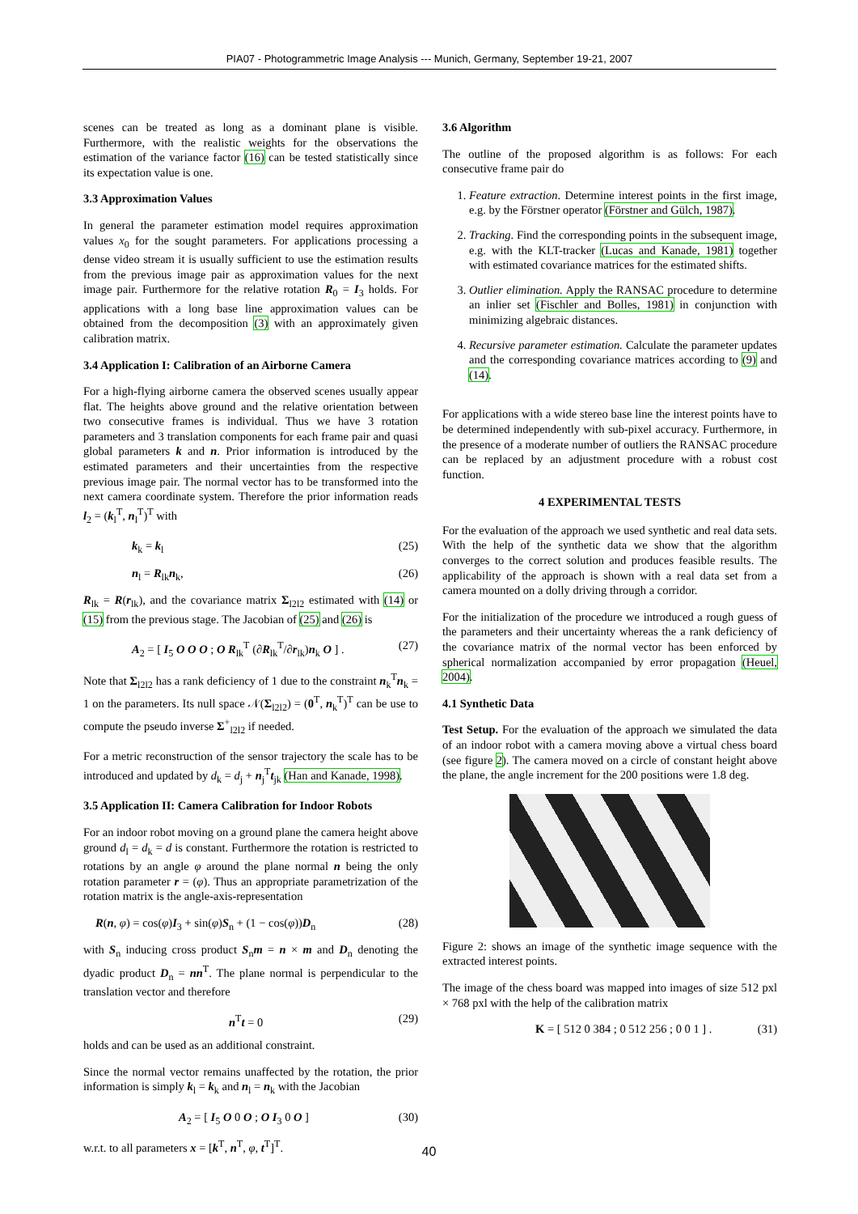PIA07 - Photogrammetric Image Analysis --- Munich, Germany, September 19-21, 2007
scenes can be treated as long as a dominant plane is visible. Furthermore, with the realistic weights for the observations the estimation of the variance factor (16) can be tested statistically since its expectation value is one.
3.3 Approximation Values
In general the parameter estimation model requires approximation values x<sub>0</sub> for the sought parameters. For applications processing a dense video stream it is usually sufficient to use the estimation results from the previous image pair as approximation values for the next image pair. Furthermore for the relative rotation R<sub>0</sub> = I<sub>3</sub> holds. For applications with a long base line approximation values can be obtained from the decomposition (3) with an approximately given calibration matrix.
3.4 Application I: Calibration of an Airborne Camera
For a high-flying airborne camera the observed scenes usually appear flat. The heights above ground and the relative orientation between two consecutive frames is individual. Thus we have 3 rotation parameters and 3 translation components for each frame pair and quasi global parameters k and n. Prior information is introduced by the estimated parameters and their uncertainties from the respective previous image pair. The normal vector has to be transformed into the next camera coordinate system. Therefore the prior information reads l<sub>2</sub> = (k<sub>l</sub><sup>T</sup>, n<sub>l</sub><sup>T</sup>)<sup>T</sup> with
k<sub>k</sub> = k<sub>l</sub> (25)
n<sub>l</sub> = R<sub>lk</sub>n<sub>k</sub>, (26)
R<sub>lk</sub> = R(r<sub>lk</sub>), and the covariance matrix Σ<sub>l2l2</sub> estimated with (14) or (15) from the previous stage. The Jacobian of (25) and (26) is
A<sub>2</sub> = [ I<sub>5</sub> O O O ; O R<sub>lk</sub><sup>T</sup> (∂R<sub>lk</sub><sup>T</sup>/∂r<sub>lk</sub>)n<sub>k</sub> O ] . (27)
Note that Σ<sub>l2l2</sub> has a rank deficiency of 1 due to the constraint n<sub>k</sub><sup>T</sup>n<sub>k</sub> = 1 on the parameters. Its null space 𝒩(Σ<sub>l2l2</sub>) = (0<sup>T</sup>, n<sub>k</sub><sup>T</sup>)<sup>T</sup> can be use to compute the pseudo inverse Σ<sup>+</sup><sub>l2l2</sub> if needed.
For a metric reconstruction of the sensor trajectory the scale has to be introduced and updated by d<sub>k</sub> = d<sub>j</sub> + n<sub>j</sub><sup>T</sup>t<sub>jk</sub> (Han and Kanade, 1998).
3.5 Application II: Camera Calibration for Indoor Robots
For an indoor robot moving on a ground plane the camera height above ground d<sub>l</sub> = d<sub>k</sub> = d is constant. Furthermore the rotation is restricted to rotations by an angle φ around the plane normal n being the only rotation parameter r = (φ). Thus an appropriate parametrization of the rotation matrix is the angle-axis-representation
R(n, φ) = cos(φ)I<sub>3</sub> + sin(φ)S<sub>n</sub> + (1 − cos(φ))D<sub>n</sub> (28)
with S<sub>n</sub> inducing cross product S<sub>n</sub>m = n × m and D<sub>n</sub> denoting the dyadic product D<sub>n</sub> = nn<sup>T</sup>. The plane normal is perpendicular to the translation vector and therefore
n<sup>T</sup>t = 0 (29)
holds and can be used as an additional constraint.
Since the normal vector remains unaffected by the rotation, the prior information is simply k<sub>l</sub> = k<sub>k</sub> and n<sub>l</sub> = n<sub>k</sub> with the Jacobian
A<sub>2</sub> = [ I<sub>5</sub> O 0 O ; O I<sub>3</sub> 0 O ] (30)
w.r.t. to all parameters x = [k<sup>T</sup>, n<sup>T</sup>, φ, t<sup>T</sup>]<sup>T</sup>.
3.6 Algorithm
The outline of the proposed algorithm is as follows: For each consecutive frame pair do
1. Feature extraction. Determine interest points in the first image, e.g. by the Förstner operator (Förstner and Gülch, 1987).
2. Tracking. Find the corresponding points in the subsequent image, e.g. with the KLT-tracker (Lucas and Kanade, 1981) together with estimated covariance matrices for the estimated shifts.
3. Outlier elimination. Apply the RANSAC procedure to determine an inlier set (Fischler and Bolles, 1981) in conjunction with minimizing algebraic distances.
4. Recursive parameter estimation. Calculate the parameter updates and the corresponding covariance matrices according to (9) and (14).
For applications with a wide stereo base line the interest points have to be determined independently with sub-pixel accuracy. Furthermore, in the presence of a moderate number of outliers the RANSAC procedure can be replaced by an adjustment procedure with a robust cost function.
4 EXPERIMENTAL TESTS
For the evaluation of the approach we used synthetic and real data sets. With the help of the synthetic data we show that the algorithm converges to the correct solution and produces feasible results. The applicability of the approach is shown with a real data set from a camera mounted on a dolly driving through a corridor.
For the initialization of the procedure we introduced a rough guess of the parameters and their uncertainty whereas the a rank deficiency of the covariance matrix of the normal vector has been enforced by spherical normalization accompanied by error propagation (Heuel, 2004).
4.1 Synthetic Data
Test Setup. For the evaluation of the approach we simulated the data of an indoor robot with a camera moving above a virtual chess board (see figure 2). The camera moved on a circle of constant height above the plane, the angle increment for the 200 positions were 1.8 deg.
Figure 2: shows an image of the synthetic image sequence with the extracted interest points.
The image of the chess board was mapped into images of size 512 pxl × 768 pxl with the help of the calibration matrix
K = [ 512 0 384 ; 0 512 256 ; 0 0 1 ] . (31)
40